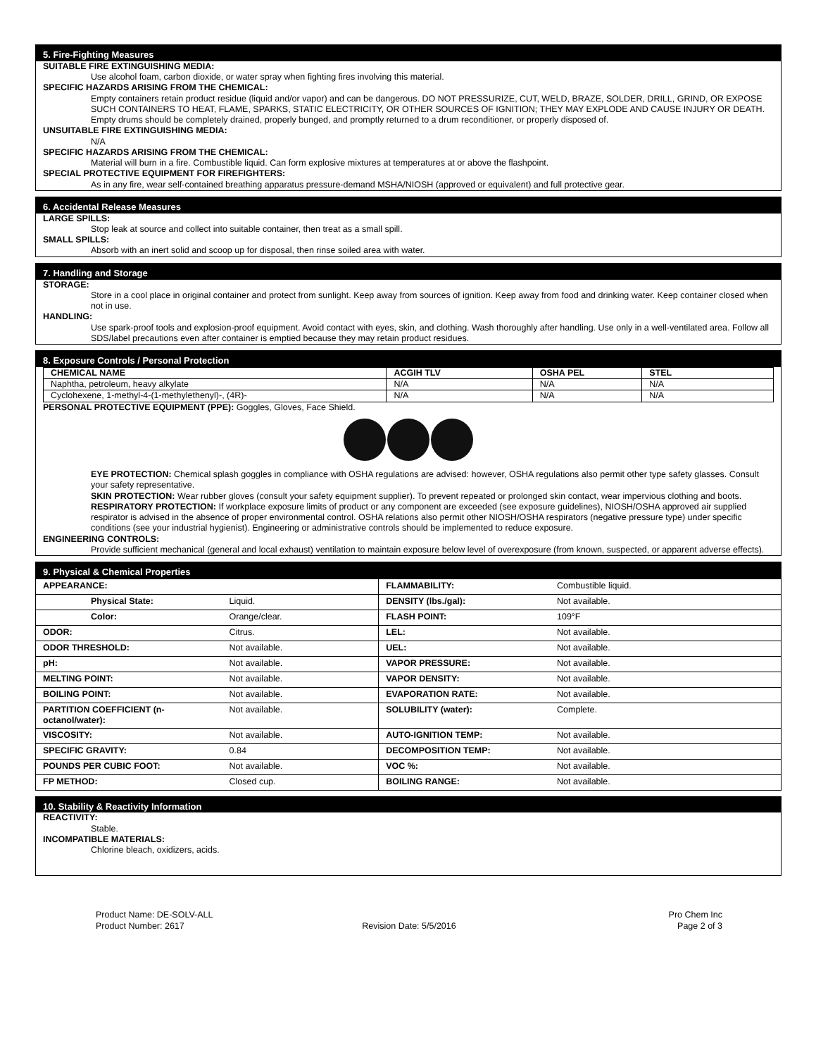5. Fire-Fighting Measures
SUITABLE FIRE EXTINGUISHING MEDIA:
Use alcohol foam, carbon dioxide, or water spray when fighting fires involving this material.
SPECIFIC HAZARDS ARISING FROM THE CHEMICAL:
Empty containers retain product residue (liquid and/or vapor) and can be dangerous. DO NOT PRESSURIZE, CUT, WELD, BRAZE, SOLDER, DRILL, GRIND, OR EXPOSE SUCH CONTAINERS TO HEAT, FLAME, SPARKS, STATIC ELECTRICITY, OR OTHER SOURCES OF IGNITION; THEY MAY EXPLODE AND CAUSE INJURY OR DEATH. Empty drums should be completely drained, properly bunged, and promptly returned to a drum reconditioner, or properly disposed of.
UNSUITABLE FIRE EXTINGUISHING MEDIA:
N/A
SPECIFIC HAZARDS ARISING FROM THE CHEMICAL:
Material will burn in a fire. Combustible liquid. Can form explosive mixtures at temperatures at or above the flashpoint.
SPECIAL PROTECTIVE EQUIPMENT FOR FIREFIGHTERS:
As in any fire, wear self-contained breathing apparatus pressure-demand MSHA/NIOSH (approved or equivalent) and full protective gear.
6. Accidental Release Measures
LARGE SPILLS:
Stop leak at source and collect into suitable container, then treat as a small spill.
SMALL SPILLS:
Absorb with an inert solid and scoop up for disposal, then rinse soiled area with water.
7. Handling and Storage
STORAGE:
Store in a cool place in original container and protect from sunlight. Keep away from sources of ignition. Keep away from food and drinking water. Keep container closed when not in use.
HANDLING:
Use spark-proof tools and explosion-proof equipment. Avoid contact with eyes, skin, and clothing. Wash thoroughly after handling. Use only in a well-ventilated area. Follow all SDS/label precautions even after container is emptied because they may retain product residues.
8. Exposure Controls / Personal Protection
| CHEMICAL NAME | ACGIH TLV | OSHA PEL | STEL |
| --- | --- | --- | --- |
| Naphtha, petroleum, heavy alkylate | N/A | N/A | N/A |
| Cyclohexene, 1-methyl-4-(1-methylethenyl)-, (4R)- | N/A | N/A | N/A |
PERSONAL PROTECTIVE EQUIPMENT (PPE): Goggles, Gloves, Face Shield.
EYE PROTECTION: Chemical splash goggles in compliance with OSHA regulations are advised: however, OSHA regulations also permit other type safety glasses. Consult your safety representative.
SKIN PROTECTION: Wear rubber gloves (consult your safety equipment supplier). To prevent repeated or prolonged skin contact, wear impervious clothing and boots.
RESPIRATORY PROTECTION: If workplace exposure limits of product or any component are exceeded (see exposure guidelines), NIOSH/OSHA approved air supplied respirator is advised in the absence of proper environmental control. OSHA relations also permit other NIOSH/OSHA respirators (negative pressure type) under specific conditions (see your industrial hygienist). Engineering or administrative controls should be implemented to reduce exposure.
ENGINEERING CONTROLS:
Provide sufficient mechanical (general and local exhaust) ventilation to maintain exposure below level of overexposure (from known, suspected, or apparent adverse effects).
9. Physical & Chemical Properties
| APPEARANCE: | | FLAMMABILITY: | Combustible liquid. |
| Physical State: | Liquid. | DENSITY (lbs./gal): | Not available. |
| Color: | Orange/clear. | FLASH POINT: | 109°F |
| ODOR: | Citrus. | LEL: | Not available. |
| ODOR THRESHOLD: | Not available. | UEL: | Not available. |
| pH: | Not available. | VAPOR PRESSURE: | Not available. |
| MELTING POINT: | Not available. | VAPOR DENSITY: | Not available. |
| BOILING POINT: | Not available. | EVAPORATION RATE: | Not available. |
| PARTITION COEFFICIENT (n-octanol/water): | Not available. | SOLUBILITY (water): | Complete. |
| VISCOSITY: | Not available. | AUTO-IGNITION TEMP: | Not available. |
| SPECIFIC GRAVITY: | 0.84 | DECOMPOSITION TEMP: | Not available. |
| POUNDS PER CUBIC FOOT: | Not available. | VOC %: | Not available. |
| FP METHOD: | Closed cup. | BOILING RANGE: | Not available. |
10. Stability & Reactivity Information
REACTIVITY:
Stable.
INCOMPATIBLE MATERIALS:
Chlorine bleach, oxidizers, acids.
Product Name: DE-SOLV-ALL
Product Number: 2617
Revision Date: 5/5/2016 Pro Chem Inc
Page 2 of 3